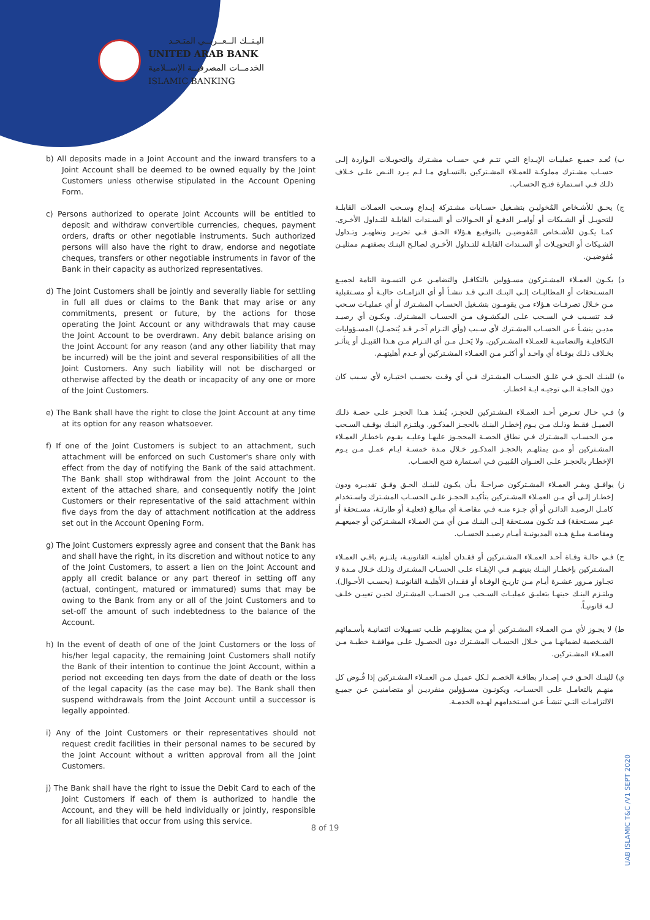البـنــك الــعــربــي المتـحـد
UNITED ARAB BANK
الخدمــات المصرفيــة الإســلامية
ISLAMIC BANKING
b) All deposits made in a Joint Account and the inward transfers to a Joint Account shall be deemed to be owned equally by the Joint Customers unless otherwise stipulated in the Account Opening Form.
c) Persons authorized to operate Joint Accounts will be entitled to deposit and withdraw convertible currencies, cheques, payment orders, drafts or other negotiable instruments. Such authorized persons will also have the right to draw, endorse and negotiate cheques, transfers or other negotiable instruments in favor of the Bank in their capacity as authorized representatives.
d) The Joint Customers shall be jointly and severally liable for settling in full all dues or claims to the Bank that may arise or any commitments, present or future, by the actions for those operating the Joint Account or any withdrawals that may cause the Joint Account to be overdrawn. Any debit balance arising on the Joint Account for any reason (and any other liability that may be incurred) will be the joint and several responsibilities of all the Joint Customers. Any such liability will not be discharged or otherwise affected by the death or incapacity of any one or more of the Joint Customers.
e) The Bank shall have the right to close the Joint Account at any time at its option for any reason whatsoever.
f) If one of the Joint Customers is subject to an attachment, such attachment will be enforced on such Customer's share only with effect from the day of notifying the Bank of the said attachment. The Bank shall stop withdrawal from the Joint Account to the extent of the attached share, and consequently notify the Joint Customers or their representative of the said attachment within five days from the day of attachment notification at the address set out in the Account Opening Form.
g) The Joint Customers expressly agree and consent that the Bank has and shall have the right, in its discretion and without notice to any of the Joint Customers, to assert a lien on the Joint Account and apply all credit balance or any part thereof in setting off any (actual, contingent, matured or immatured) sums that may be owing to the Bank from any or all of the Joint Customers and to set-off the amount of such indebtedness to the balance of the Account.
h) In the event of death of one of the Joint Customers or the loss of his/her legal capacity, the remaining Joint Customers shall notify the Bank of their intention to continue the Joint Account, within a period not exceeding ten days from the date of death or the loss of the legal capacity (as the case may be). The Bank shall then suspend withdrawals from the Joint Account until a successor is legally appointed.
i) Any of the Joint Customers or their representatives should not request credit facilities in their personal names to be secured by the Joint Account without a written approval from all the Joint Customers.
j) The Bank shall have the right to issue the Debit Card to each of the Joint Customers if each of them is authorized to handle the Account, and they will be held individually or jointly, responsible for all liabilities that occur from using this service.
ب) تُعـد جميـع عمليـات الإيـداع التـي تتـم فـي حسـاب مشـترك والتحويـلات الـواردة إلـى حسـاب مشـترك مملوكـة للعمـلاء المشـتركين بالتسـاوي مـا لـم يـرد النـص علـى خـلاف ذلـك فـي اسـتمارة فتـح الحسـاب.
ج) يحـق للأشـخاص المُخوليـن بتشـغيل حسـابات مشـتركة إيـداع وسـحب العمـلات القابلـة للتحويـل أو الشـيكات أو أوامـر الدفـع أو الحـوالات أو السـندات القابلـة للتـداول الأخـرى. كمـا يكـون للأشـخاص المُفوضيـن بالتوقيـع هـؤلاء الحـق فـي تحريـر وتظهيـر وتـداول الشـيكات أو التحويـلات أو السـندات القابلـة للتـداول الأخـرى لصالـح البنـك بصفتهـم ممثليـن مُفوضيـن.
د) يكـون العمـلاء المشـتركون مسـؤولين بالتكافـل والتضامـن عـن التسـوية التامة لجميـع المسـتحقات أو المطالبـات إلـى البنـك التـي قـد تنشـأ أو أي التزامـات حاليـة أو مسـتقبلية مـن خـلال تصرفـات هـؤلاء مـن يقومـون بتشـغيل الحسـاب المشـترك أو أي عمليـات سـحب قـد تتسـبب فـي السـحب علـى المكشـوف مـن الحسـاب المشـترك. ويكـون أي رصيـد مديـن ينشـأ عـن الحسـاب المشـترك لأي سـبب (وأي التـزام آخـر قـد يُتحمـل) المسـؤوليات التكافليـة والتضامنيـة للعمـلاء المشـتركين. ولا يَحـل مـن أي التـزام مـن هـذا القبيـل أو يتأثـر بخـلاف ذلـك بوفـاة أي واحـد أو أكثـر مـن العمـلاء المشـتركين أو عـدم أهليتهـم.
ه) للبنـك الحـق فـي غلـق الحسـاب المشـترك فـي أي وقـت بحسـب اختيـاره لأي سـبب كان دون الحاجـة الـى توجيـه ايـة اخطـار.
و) فـي حـال تعـرض أحـد العمـلاء المشـتركين للحجـز، يُنفـذ هـذا الحجـز علـى حصـة ذلـك العميـل فقـط وذلـك مـن يـوم إخطـار البنـك بالحجـز المذكـور. ويلتـزم البنـك بوقـف السـحب مـن الحسـاب المشـترك فـي نطاق الحصـة المحجـوز عليهـا وعليـه يقـوم باخطـار العمـلاء المشـتركين أو مـن يمثلهـم بالحجـز المذكـور خـلال مـدة خمسـة ايـام عمـل مـن يـوم الإخطـار بالحجـز علـى العنـوان المُبيـن فـي اسـتمارة فتـح الحسـاب.
ز) يوافـق ويقـر العمـلاء المشـتركون صراحـةً بـأن يكـون للبنـك الحـق وفـق تقديـره ودون إخطـار إلـى أي مـن العمـلاء المشـتركين بتأكيـد الحجـز علـى الحسـاب المشـترك واسـتخدام كامـل الرصيـد الدائـن أو أي جـزء منـه فـي مقاصـة أي مبالـغ (فعليـة أو طارئـة، مسـتحقة أو غيـر مسـتحقة) قـد تكـون مسـتحقة إلـى البنـك مـن أي مـن العمـلاء المشـتركين أو جميعهـم ومقاصـة مبلـغ هـذه المديونيـة أمـام رصيـد الحسـاب.
ح) فـي حالـة وفـاة أحـد العمـلاء المشـتركين أو فقـدان أهليتـه القانونيـة، يلتـزم باقـي العمـلاء المشـتركين بإخطـار البنـك بنيتهـم فـي الإبقـاء علـى الحسـاب المشـترك وذلـك خـلال مـدة لا تجـاوز مـرور عشـرة أيـام مـن تاريـخ الوفـاة أو فقـدان الأهليـة القانونيـة (بحسـب الأحـوال). ويلتـزم البنـك حينهـا بتعليـق عمليـات السـحب مـن الحسـاب المشـترك لحيـن تعييـن خلـف لـه قانونيـاً.
ط) لا يجـوز لأي مـن العمـلاء المشـتركين أو مـن يمثلونهـم طلـب تسـهيلات ائتمانيـة بأسـمائهم الشـخصية لضمانهـا مـن خـلال الحسـاب المشـترك دون الحصـول علـى موافقـة خطيـة مـن العمـلاء المشـتركين.
ي) للبنـك الحـق فـي إصـدار بطاقـة الخصـم لـكل عميـل مـن العمـلاء المشـتركين إذا فُـوض كل منهـم بالتعامـل علـى الحسـاب، ويكونـون مسـؤولين منفرديـن أو متضامنيـن عـن جميـع الالتزامـات التـي تنشـأ عـن اسـتخدامهم لهـذه الخدمـة.
8 of 19
UAB ISLAMIC T&C /V1 SEPT 2020